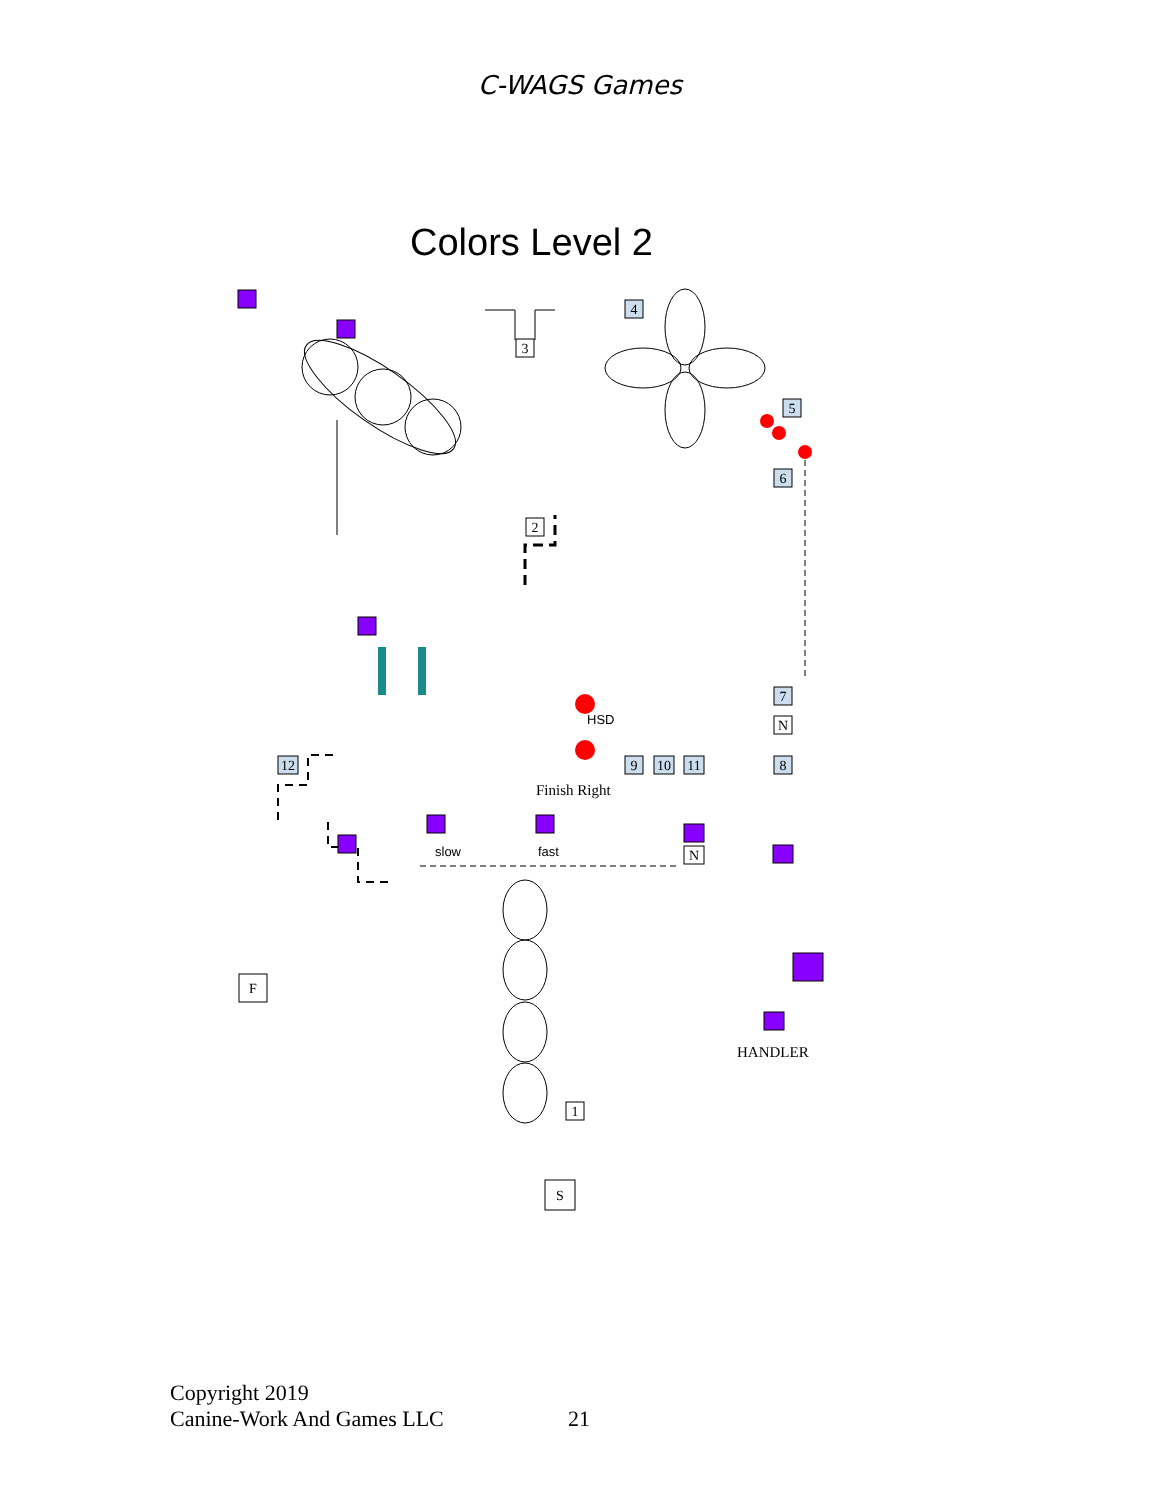C-WAGS Games
Colors Level 2
3
4
5
6
2
7
N
9
10
11
8
12
N
F
1
S
HSD
slow
fast
Finish Right
HANDLER
Copyright 2019
Canine-Work And Games LLC
21